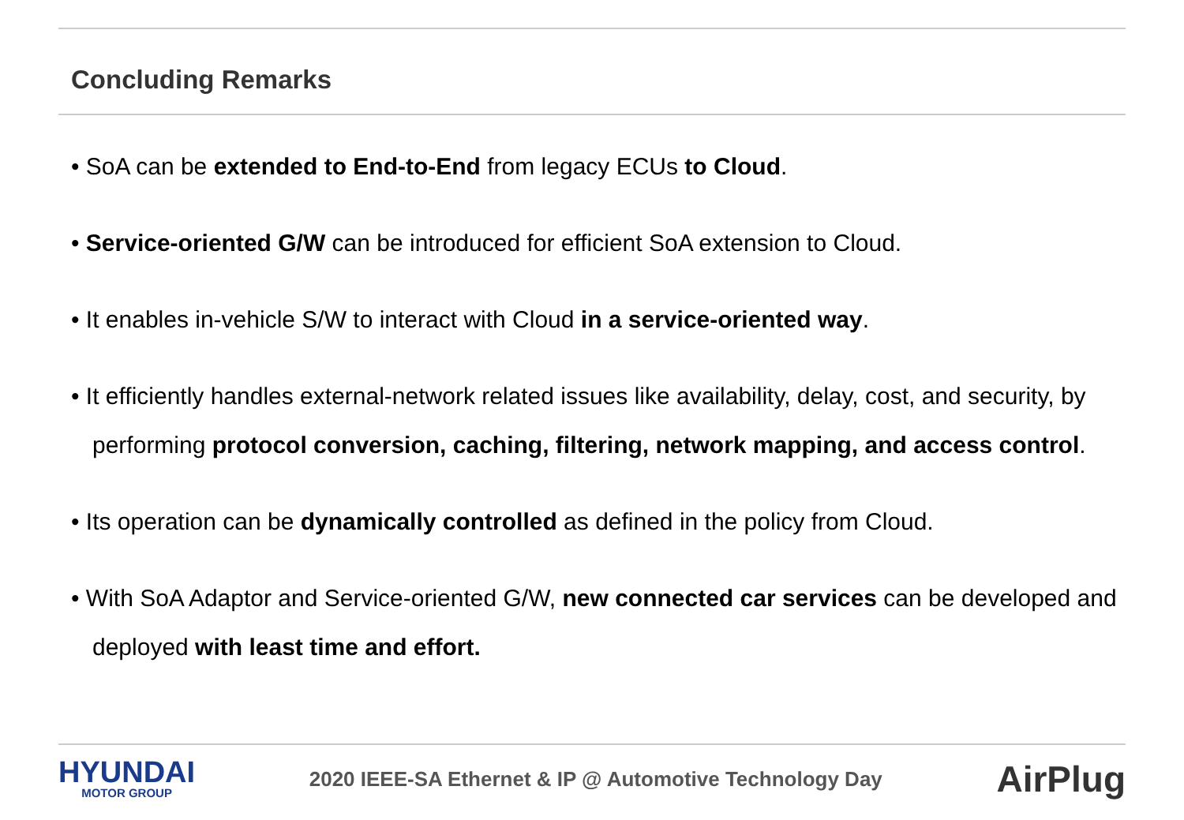Concluding Remarks
• SoA can be extended to End-to-End from legacy ECUs to Cloud.
• Service-oriented G/W can be introduced for efficient SoA extension to Cloud.
• It enables in-vehicle S/W to interact with Cloud in a service-oriented way.
• It efficiently handles external-network related issues like availability, delay, cost, and security, by performing protocol conversion, caching, filtering, network mapping, and access control.
• Its operation can be dynamically controlled as defined in the policy from Cloud.
• With SoA Adaptor and Service-oriented G/W, new connected car services can be developed and deployed with least time and effort.
HYUNDAI
MOTOR GROUP
2020 IEEE-SA Ethernet & IP @ Automotive Technology Day
AirPlug